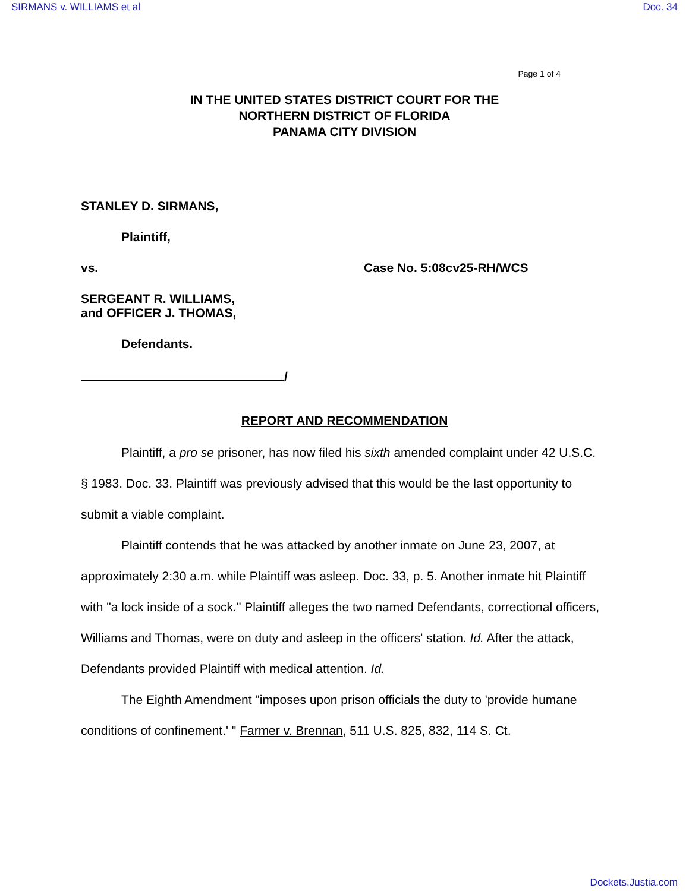SIRMANS v. WILLIAMS et al Doc. 34
Page 1 of 4
IN THE UNITED STATES DISTRICT COURT FOR THE
NORTHERN DISTRICT OF FLORIDA
PANAMA CITY DIVISION
STANLEY D. SIRMANS,
Plaintiff,
vs. Case No. 5:08cv25-RH/WCS
SERGEANT R. WILLIAMS,
and OFFICER J. THOMAS,
Defendants.
/
REPORT AND RECOMMENDATION
Plaintiff, a pro se prisoner, has now filed his sixth amended complaint under 42 U.S.C. § 1983. Doc. 33. Plaintiff was previously advised that this would be the last opportunity to submit a viable complaint.
Plaintiff contends that he was attacked by another inmate on June 23, 2007, at approximately 2:30 a.m. while Plaintiff was asleep. Doc. 33, p. 5. Another inmate hit Plaintiff with "a lock inside of a sock." Plaintiff alleges the two named Defendants, correctional officers, Williams and Thomas, were on duty and asleep in the officers' station. Id. After the attack, Defendants provided Plaintiff with medical attention. Id.
The Eighth Amendment "imposes upon prison officials the duty to 'provide humane conditions of confinement.' " Farmer v. Brennan, 511 U.S. 825, 832, 114 S. Ct.
Dockets.Justia.com